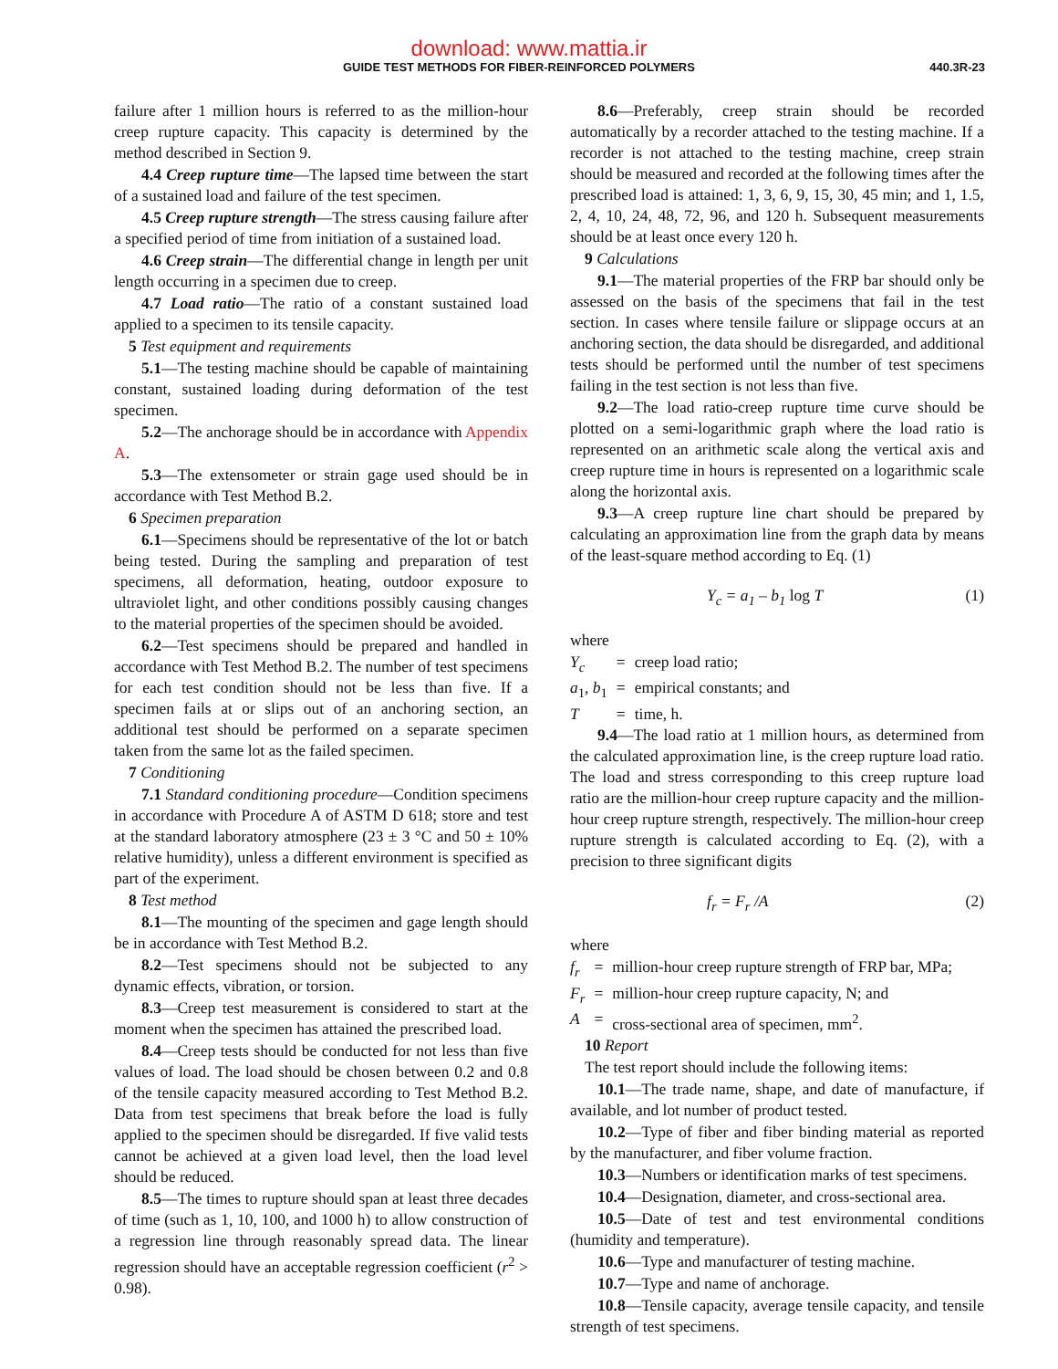download: www.mattia.ir
GUIDE TEST METHODS FOR FIBER-REINFORCED POLYMERS 440.3R-23
failure after 1 million hours is referred to as the million-hour creep rupture capacity. This capacity is determined by the method described in Section 9.
4.4 Creep rupture time—The lapsed time between the start of a sustained load and failure of the test specimen.
4.5 Creep rupture strength—The stress causing failure after a specified period of time from initiation of a sustained load.
4.6 Creep strain—The differential change in length per unit length occurring in a specimen due to creep.
4.7 Load ratio—The ratio of a constant sustained load applied to a specimen to its tensile capacity.
5 Test equipment and requirements
5.1—The testing machine should be capable of maintaining constant, sustained loading during deformation of the test specimen.
5.2—The anchorage should be in accordance with Appendix A.
5.3—The extensometer or strain gage used should be in accordance with Test Method B.2.
6 Specimen preparation
6.1—Specimens should be representative of the lot or batch being tested. During the sampling and preparation of test specimens, all deformation, heating, outdoor exposure to ultraviolet light, and other conditions possibly causing changes to the material properties of the specimen should be avoided.
6.2—Test specimens should be prepared and handled in accordance with Test Method B.2. The number of test specimens for each test condition should not be less than five. If a specimen fails at or slips out of an anchoring section, an additional test should be performed on a separate specimen taken from the same lot as the failed specimen.
7 Conditioning
7.1 Standard conditioning procedure—Condition specimens in accordance with Procedure A of ASTM D 618; store and test at the standard laboratory atmosphere (23 ± 3 °C and 50 ± 10% relative humidity), unless a different environment is specified as part of the experiment.
8 Test method
8.1—The mounting of the specimen and gage length should be in accordance with Test Method B.2.
8.2—Test specimens should not be subjected to any dynamic effects, vibration, or torsion.
8.3—Creep test measurement is considered to start at the moment when the specimen has attained the prescribed load.
8.4—Creep tests should be conducted for not less than five values of load. The load should be chosen between 0.2 and 0.8 of the tensile capacity measured according to Test Method B.2. Data from test specimens that break before the load is fully applied to the specimen should be disregarded. If five valid tests cannot be achieved at a given load level, then the load level should be reduced.
8.5—The times to rupture should span at least three decades of time (such as 1, 10, 100, and 1000 h) to allow construction of a regression line through reasonably spread data. The linear regression should have an acceptable regression coefficient (r<sup>2</sup> > 0.98).
8.6—Preferably, creep strain should be recorded automatically by a recorder attached to the testing machine. If a recorder is not attached to the testing machine, creep strain should be measured and recorded at the following times after the prescribed load is attained: 1, 3, 6, 9, 15, 30, 45 min; and 1, 1.5, 2, 4, 10, 24, 48, 72, 96, and 120 h. Subsequent measurements should be at least once every 120 h.
9 Calculations
9.1—The material properties of the FRP bar should only be assessed on the basis of the specimens that fail in the test section. In cases where tensile failure or slippage occurs at an anchoring section, the data should be disregarded, and additional tests should be performed until the number of test specimens failing in the test section is not less than five.
9.2—The load ratio-creep rupture time curve should be plotted on a semi-logarithmic graph where the load ratio is represented on an arithmetic scale along the vertical axis and creep rupture time in hours is represented on a logarithmic scale along the horizontal axis.
9.3—A creep rupture line chart should be prepared by calculating an approximation line from the graph data by means of the least-square method according to Eq. (1)
Y<sub>c</sub> = a<sub>1</sub> – b<sub>1</sub> log T (1)
where
| Y<sub>c</sub> | = | creep load ratio; |
| a<sub>1</sub>, b<sub>1</sub> | = | empirical constants; and |
| T | = | time, h. |
9.4—The load ratio at 1 million hours, as determined from the calculated approximation line, is the creep rupture load ratio. The load and stress corresponding to this creep rupture load ratio are the million-hour creep rupture capacity and the million-hour creep rupture strength, respectively. The million-hour creep rupture strength is calculated according to Eq. (2), with a precision to three significant digits
f<sub>r</sub> = F<sub>r</sub> /A (2)
where
| f<sub>r</sub> | = | million-hour creep rupture strength of FRP bar, MPa; |
| F<sub>r</sub> | = | million-hour creep rupture capacity, N; and |
| A | = | cross-sectional area of specimen, mm<sup>2</sup>. |
10 Report
The test report should include the following items:
10.1—The trade name, shape, and date of manufacture, if available, and lot number of product tested.
10.2—Type of fiber and fiber binding material as reported by the manufacturer, and fiber volume fraction.
10.3—Numbers or identification marks of test specimens.
10.4—Designation, diameter, and cross-sectional area.
10.5—Date of test and test environmental conditions (humidity and temperature).
10.6—Type and manufacturer of testing machine.
10.7—Type and name of anchorage.
10.8—Tensile capacity, average tensile capacity, and tensile strength of test specimens.